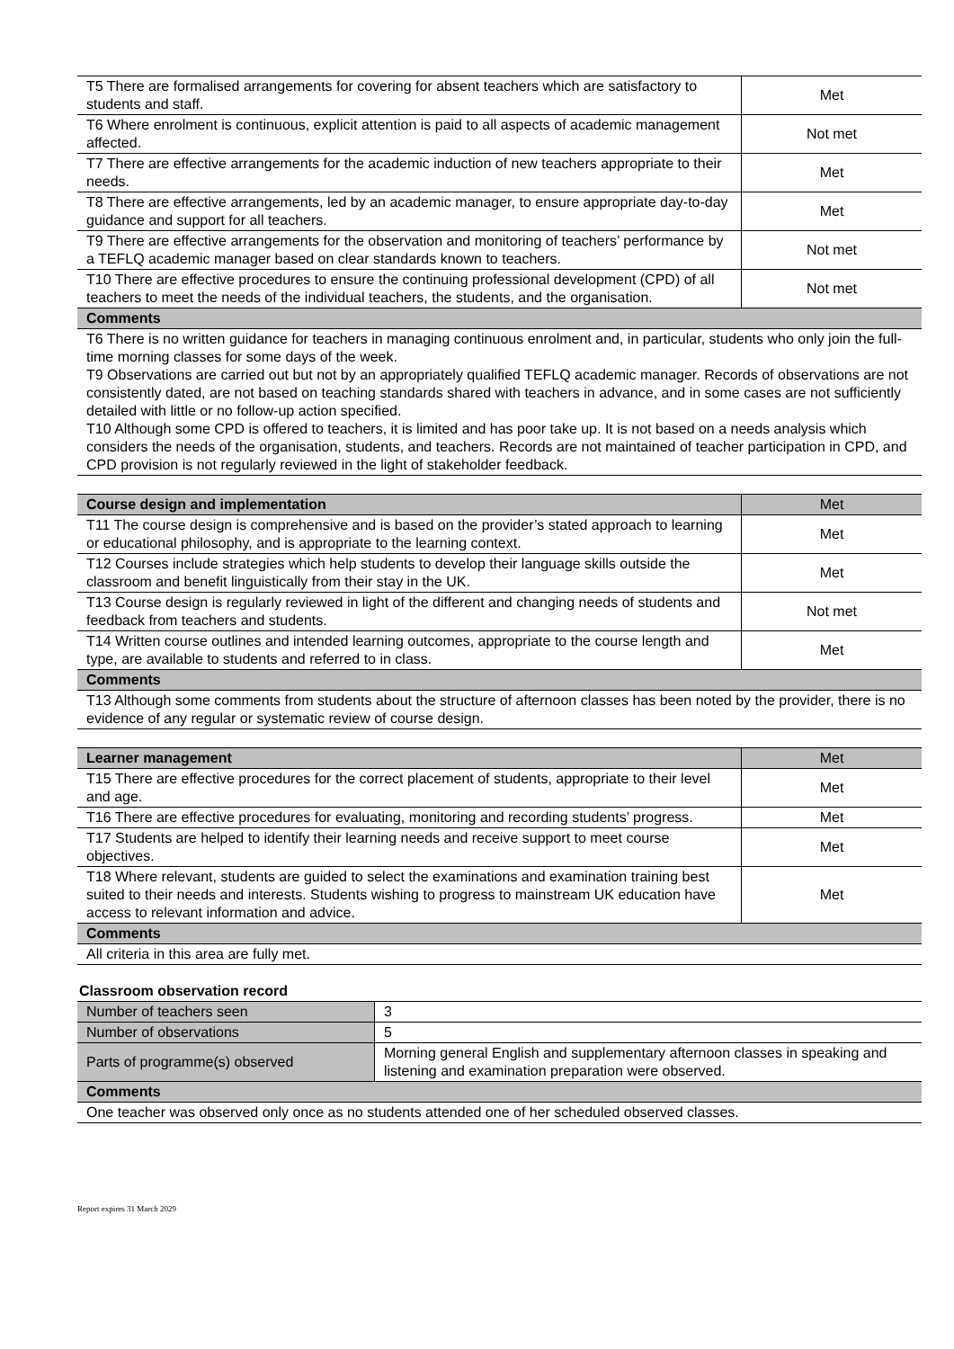| T5 There are formalised arrangements for covering for absent teachers which are satisfactory to students and staff. | Met |
| T6 Where enrolment is continuous, explicit attention is paid to all aspects of academic management affected. | Not met |
| T7 There are effective arrangements for the academic induction of new teachers appropriate to their needs. | Met |
| T8 There are effective arrangements, led by an academic manager, to ensure appropriate day-to-day guidance and support for all teachers. | Met |
| T9 There are effective arrangements for the observation and monitoring of teachers’ performance by a TEFLQ academic manager based on clear standards known to teachers. | Not met |
| T10 There are effective procedures to ensure the continuing professional development (CPD) of all teachers to meet the needs of the individual teachers, the students, and the organisation. | Not met |
| Comments | |
| T6 There is no written guidance for teachers in managing continuous enrolment and, in particular, students who only join the full-time morning classes for some days of the week. T9 Observations are carried out but not by an appropriately qualified TEFLQ academic manager. Records of observations are not consistently dated, are not based on teaching standards shared with teachers in advance, and in some cases are not sufficiently detailed with little or no follow-up action specified. T10 Although some CPD is offered to teachers, it is limited and has poor take up. It is not based on a needs analysis which considers the needs of the organisation, students, and teachers. Records are not maintained of teacher participation in CPD, and CPD provision is not regularly reviewed in the light of stakeholder feedback. | |
| Course design and implementation | Met |
| --- | --- |
| T11 The course design is comprehensive and is based on the provider’s stated approach to learning or educational philosophy, and is appropriate to the learning context. | Met |
| T12 Courses include strategies which help students to develop their language skills outside the classroom and benefit linguistically from their stay in the UK. | Met |
| T13 Course design is regularly reviewed in light of the different and changing needs of students and feedback from teachers and students. | Not met |
| T14 Written course outlines and intended learning outcomes, appropriate to the course length and type, are available to students and referred to in class. | Met |
| Comments | |
| T13 Although some comments from students about the structure of afternoon classes has been noted by the provider, there is no evidence of any regular or systematic review of course design. | |
| Learner management | Met |
| --- | --- |
| T15 There are effective procedures for the correct placement of students, appropriate to their level and age. | Met |
| T16 There are effective procedures for evaluating, monitoring and recording students’ progress. | Met |
| T17 Students are helped to identify their learning needs and receive support to meet course objectives. | Met |
| T18 Where relevant, students are guided to select the examinations and examination training best suited to their needs and interests. Students wishing to progress to mainstream UK education have access to relevant information and advice. | Met |
| Comments | |
| All criteria in this area are fully met. | |
Classroom observation record
| Number of teachers seen | 3 |
| Number of observations | 5 |
| Parts of programme(s) observed | Morning general English and supplementary afternoon classes in speaking and listening and examination preparation were observed. |
| Comments | |
| One teacher was observed only once as no students attended one of her scheduled observed classes. | |
Report expires 31 March 2029